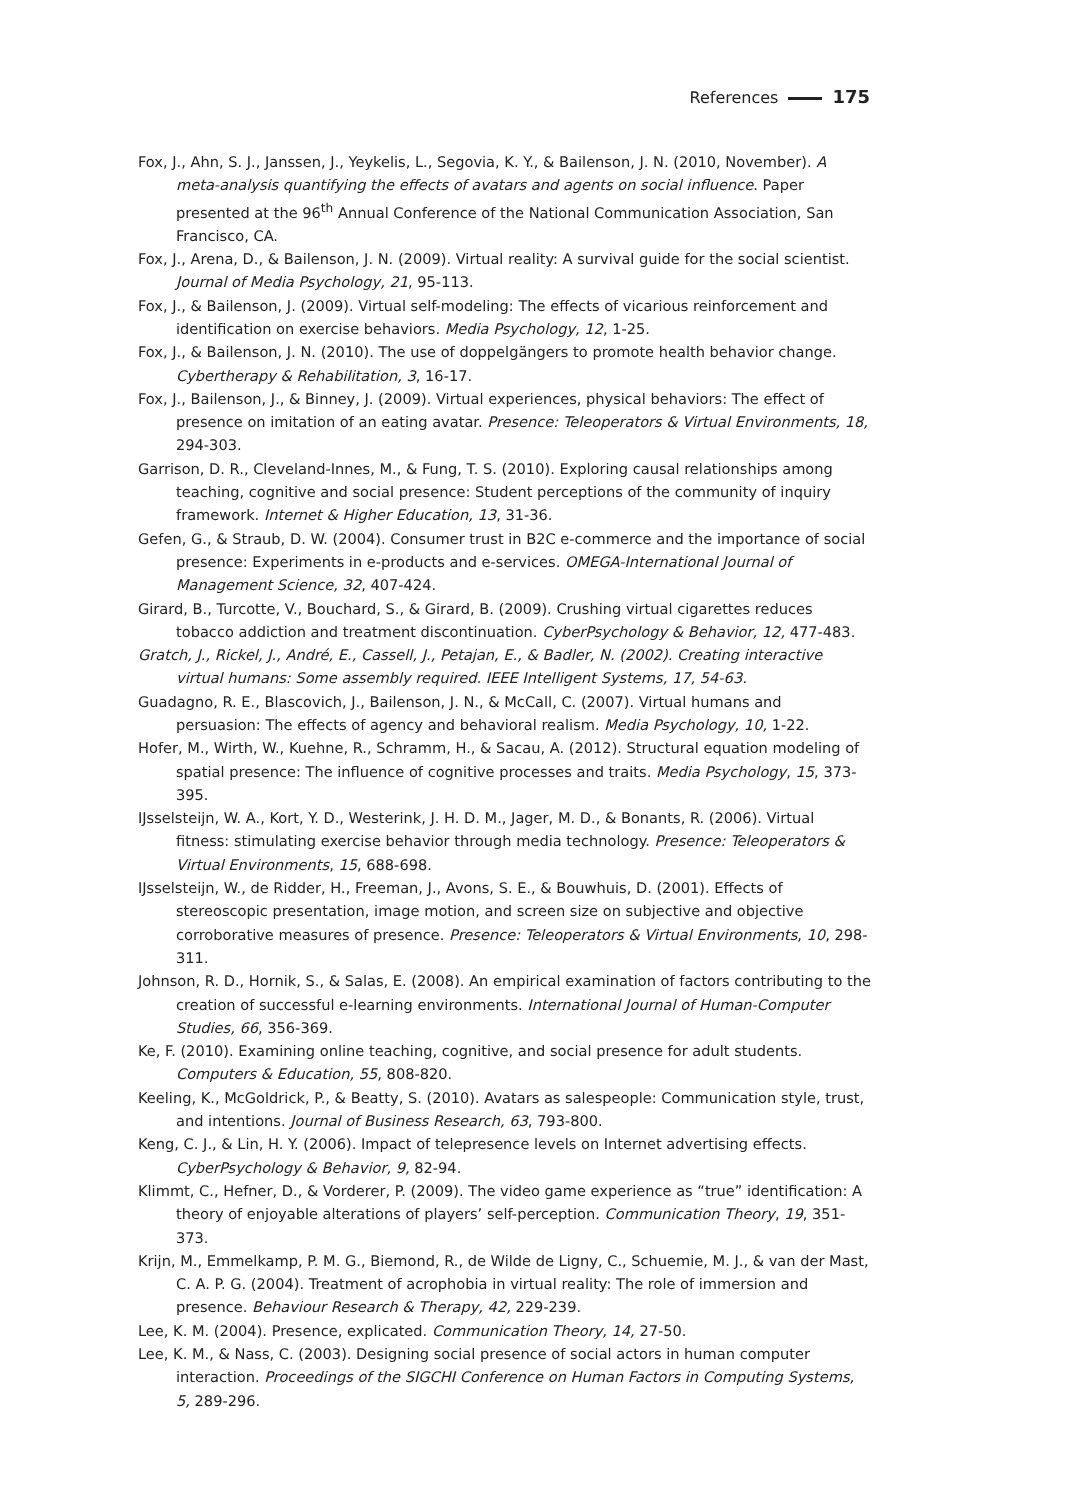References 175
Fox, J., Ahn, S. J., Janssen, J., Yeykelis, L., Segovia, K. Y., & Bailenson, J. N. (2010, November). A meta-analysis quantifying the effects of avatars and agents on social influence. Paper presented at the 96<sup>th</sup> Annual Conference of the National Communication Association, San Francisco, CA.
Fox, J., Arena, D., & Bailenson, J. N. (2009). Virtual reality: A survival guide for the social scientist. Journal of Media Psychology, 21, 95-113.
Fox, J., & Bailenson, J. (2009). Virtual self-modeling: The effects of vicarious reinforcement and identification on exercise behaviors. Media Psychology, 12, 1-25.
Fox, J., & Bailenson, J. N. (2010). The use of doppelgängers to promote health behavior change. Cybertherapy & Rehabilitation, 3, 16-17.
Fox, J., Bailenson, J., & Binney, J. (2009). Virtual experiences, physical behaviors: The effect of presence on imitation of an eating avatar. Presence: Teleoperators & Virtual Environments, 18, 294-303.
Garrison, D. R., Cleveland-Innes, M., & Fung, T. S. (2010). Exploring causal relationships among teaching, cognitive and social presence: Student perceptions of the community of inquiry framework. Internet & Higher Education, 13, 31-36.
Gefen, G., & Straub, D. W. (2004). Consumer trust in B2C e-commerce and the importance of social presence: Experiments in e-products and e-services. OMEGA-International Journal of Management Science, 32, 407-424.
Girard, B., Turcotte, V., Bouchard, S., & Girard, B. (2009). Crushing virtual cigarettes reduces tobacco addiction and treatment discontinuation. CyberPsychology & Behavior, 12, 477-483.
Gratch, J., Rickel, J., André, E., Cassell, J., Petajan, E., & Badler, N. (2002). Creating interactive virtual humans: Some assembly required. IEEE Intelligent Systems, 17, 54-63.
Guadagno, R. E., Blascovich, J., Bailenson, J. N., & McCall, C. (2007). Virtual humans and persuasion: The effects of agency and behavioral realism. Media Psychology, 10, 1-22.
Hofer, M., Wirth, W., Kuehne, R., Schramm, H., & Sacau, A. (2012). Structural equation modeling of spatial presence: The influence of cognitive processes and traits. Media Psychology, 15, 373-395.
IJsselsteijn, W. A., Kort, Y. D., Westerink, J. H. D. M., Jager, M. D., & Bonants, R. (2006). Virtual fitness: stimulating exercise behavior through media technology. Presence: Teleoperators & Virtual Environments, 15, 688-698.
IJsselsteijn, W., de Ridder, H., Freeman, J., Avons, S. E., & Bouwhuis, D. (2001). Effects of stereoscopic presentation, image motion, and screen size on subjective and objective corroborative measures of presence. Presence: Teleoperators & Virtual Environments, 10, 298-311.
Johnson, R. D., Hornik, S., & Salas, E. (2008). An empirical examination of factors contributing to the creation of successful e-learning environments. International Journal of Human-Computer Studies, 66, 356-369.
Ke, F. (2010). Examining online teaching, cognitive, and social presence for adult students. Computers & Education, 55, 808-820.
Keeling, K., McGoldrick, P., & Beatty, S. (2010). Avatars as salespeople: Communication style, trust, and intentions. Journal of Business Research, 63, 793-800.
Keng, C. J., & Lin, H. Y. (2006). Impact of telepresence levels on Internet advertising effects. CyberPsychology & Behavior, 9, 82-94.
Klimmt, C., Hefner, D., & Vorderer, P. (2009). The video game experience as “true” identification: A theory of enjoyable alterations of players’ self-perception. Communication Theory, 19, 351-373.
Krijn, M., Emmelkamp, P. M. G., Biemond, R., de Wilde de Ligny, C., Schuemie, M. J., & van der Mast, C. A. P. G. (2004). Treatment of acrophobia in virtual reality: The role of immersion and presence. Behaviour Research & Therapy, 42, 229-239.
Lee, K. M. (2004). Presence, explicated. Communication Theory, 14, 27-50.
Lee, K. M., & Nass, C. (2003). Designing social presence of social actors in human computer interaction. Proceedings of the SIGCHI Conference on Human Factors in Computing Systems, 5, 289-296.